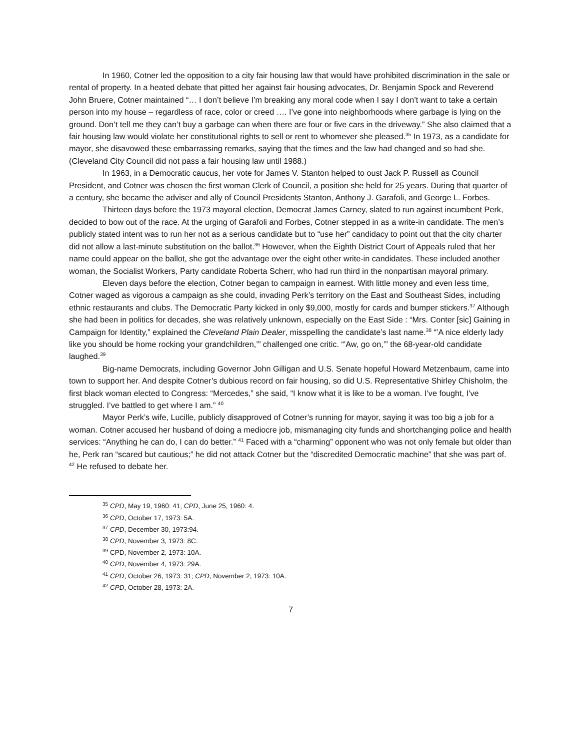In 1960, Cotner led the opposition to a city fair housing law that would have prohibited discrimination in the sale or rental of property. In a heated debate that pitted her against fair housing advocates, Dr. Benjamin Spock and Reverend John Bruere, Cotner maintained “… I don’t believe I’m breaking any moral code when I say I don’t want to take a certain person into my house – regardless of race, color or creed …. I’ve gone into neighborhoods where garbage is lying on the ground. Don’t tell me they can’t buy a garbage can when there are four or five cars in the driveway.” She also claimed that a fair housing law would violate her constitutional rights to sell or rent to whomever she pleased.<sup>35</sup> In 1973, as a candidate for mayor, she disavowed these embarrassing remarks, saying that the times and the law had changed and so had she. (Cleveland City Council did not pass a fair housing law until 1988.)
In 1963, in a Democratic caucus, her vote for James V. Stanton helped to oust Jack P. Russell as Council President, and Cotner was chosen the first woman Clerk of Council, a position she held for 25 years. During that quarter of a century, she became the adviser and ally of Council Presidents Stanton, Anthony J. Garafoli, and George L. Forbes.
Thirteen days before the 1973 mayoral election, Democrat James Carney, slated to run against incumbent Perk, decided to bow out of the race. At the urging of Garafoli and Forbes, Cotner stepped in as a write-in candidate. The men’s publicly stated intent was to run her not as a serious candidate but to “use her” candidacy to point out that the city charter did not allow a last-minute substitution on the ballot.<sup>36</sup> However, when the Eighth District Court of Appeals ruled that her name could appear on the ballot, she got the advantage over the eight other write-in candidates. These included another woman, the Socialist Workers, Party candidate Roberta Scherr, who had run third in the nonpartisan mayoral primary.
Eleven days before the election, Cotner began to campaign in earnest. With little money and even less time, Cotner waged as vigorous a campaign as she could, invading Perk’s territory on the East and Southeast Sides, including ethnic restaurants and clubs. The Democratic Party kicked in only $9,000, mostly for cards and bumper stickers.<sup>37</sup> Although she had been in politics for decades, she was relatively unknown, especially on the East Side : “Mrs. Conter [sic] Gaining in Campaign for Identity,” explained the Cleveland Plain Dealer, misspelling the candidate’s last name.<sup>38</sup> “’A nice elderly lady like you should be home rocking your grandchildren,’” challenged one critic. “’Aw, go on,’” the 68-year-old candidate laughed.<sup>39</sup>
Big-name Democrats, including Governor John Gilligan and U.S. Senate hopeful Howard Metzenbaum, came into town to support her. And despite Cotner’s dubious record on fair housing, so did U.S. Representative Shirley Chisholm, the first black woman elected to Congress: “Mercedes,” she said, “I know what it is like to be a woman. I’ve fought, I’ve struggled. I’ve battled to get where I am.” <sup>40</sup>
Mayor Perk’s wife, Lucille, publicly disapproved of Cotner’s running for mayor, saying it was too big a job for a woman. Cotner accused her husband of doing a mediocre job, mismanaging city funds and shortchanging police and health services: “Anything he can do, I can do better.” <sup>41</sup> Faced with a “charming” opponent who was not only female but older than he, Perk ran “scared but cautious;” he did not attack Cotner but the “discredited Democratic machine” that she was part of. <sup>42</sup> He refused to debate her.
<sup>35</sup> CPD, May 19, 1960: 41; CPD, June 25, 1960: 4.
<sup>36</sup> CPD, October 17, 1973: 5A.
<sup>37</sup> CPD, December 30, 1973:94.
<sup>38</sup> CPD, November 3, 1973: 8C.
<sup>39</sup> CPD, November 2, 1973: 10A.
<sup>40</sup> CPD, November 4, 1973: 29A.
<sup>41</sup> CPD, October 26, 1973: 31; CPD, November 2, 1973: 10A.
<sup>42</sup> CPD, October 28, 1973: 2A.
7